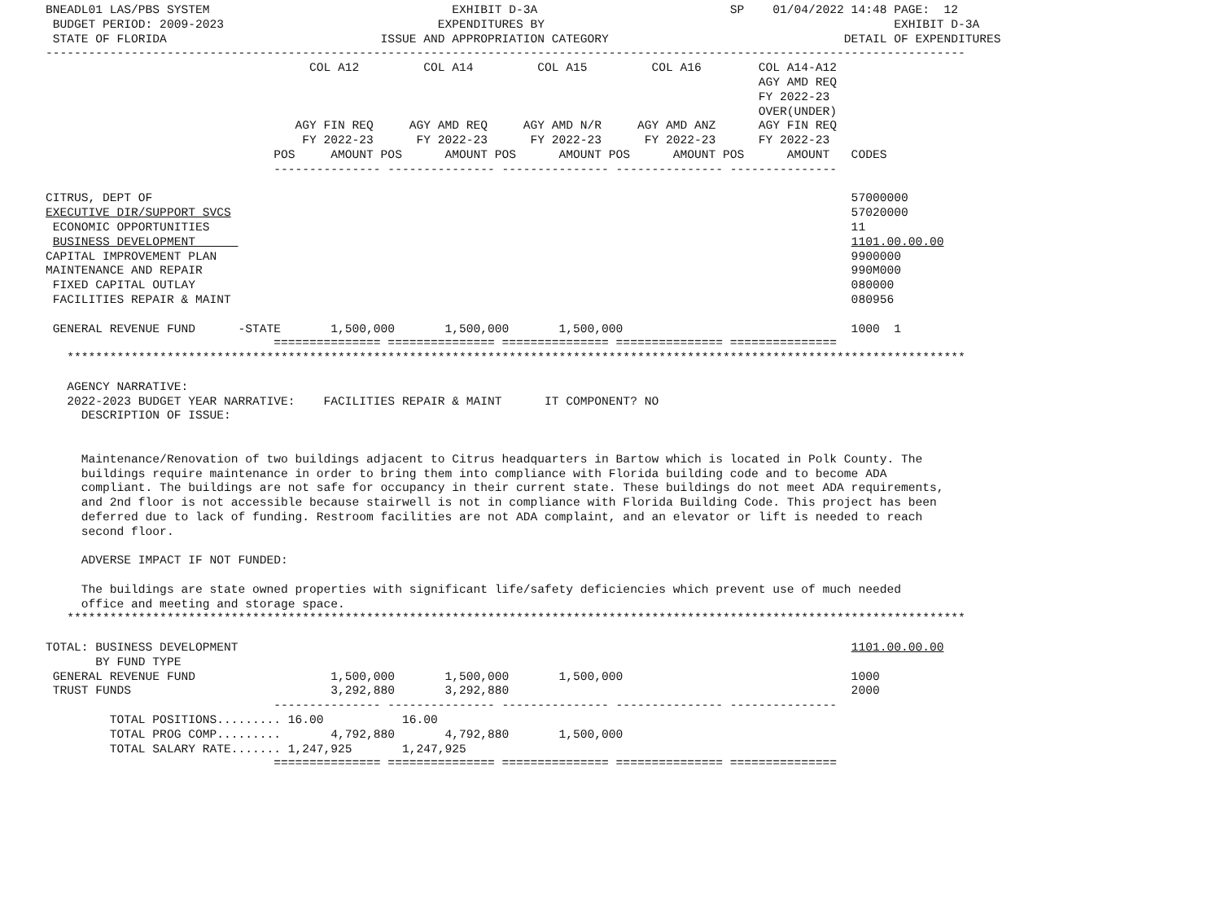BNEADL01 LAS/PBS SYSTEM                                  EXHIBIT D-3A                           SP    01/04/2022 14:48 PAGE:  12
 BUDGET PERIOD: 2009-2023                              EXPENDITURES BY                                                 EXHIBIT D-3A
 STATE OF FLORIDA                              ISSUE AND APPROPRIATION CATEGORY                                 DETAIL OF EXPENDITURES
---------------------------------------------------------------------------------------------------------------------------------
                                     COL A12         COL A14         COL A15         COL A16        COL A14-A12
                                                                                                    AGY AMD REQ
                                                                                                    FY 2022-23
                                                                                                    OVER(UNDER)
                                   AGY FIN REQ     AGY AMD REQ     AGY AMD N/R     AGY AMD ANZ      AGY FIN REQ
                                    FY 2022-23      FY 2022-23      FY 2022-23      FY 2022-23      FY 2022-23
                                POS     AMOUNT POS      AMOUNT POS      AMOUNT POS      AMOUNT POS      AMOUNT   CODES
                                --------------- --------------- --------------- --------------- ---------------

CITRUS, DEPT OF                                                                                                  57000000
EXECUTIVE DIR/SUPPORT SVCS                                                                                       57020000
 ECONOMIC OPPORTUNITIES                                                                                          11
 BUSINESS DEVELOPMENT                                                                                            1101.00.00.00
CAPITAL IMPROVEMENT PLAN                                                                                         9900000
MAINTENANCE AND REPAIR                                                                                           990M000
 FIXED CAPITAL OUTLAY                                                                                            080000
 FACILITIES REPAIR & MAINT                                                                                       080956

 GENERAL REVENUE FUND      -STATE       1,500,000       1,500,000       1,500,000                                1000  1
                                =============== =============== =============== =============== ===============
   ******************************************************************************************************************************

   AGENCY NARRATIVE:
   2022-2023 BUDGET YEAR NARRATIVE:    FACILITIES REPAIR & MAINT      IT COMPONENT? NO
     DESCRIPTION OF ISSUE:


     Maintenance/Renovation of two buildings adjacent to Citrus headquarters in Bartow which is located in Polk County. The
     buildings require maintenance in order to bring them into compliance with Florida building code and to become ADA
     compliant. The buildings are not safe for occupancy in their current state. These buildings do not meet ADA requirements,
     and 2nd floor is not accessible because stairwell is not in compliance with Florida Building Code. This project has been
     deferred due to lack of funding. Restroom facilities are not ADA complaint, and an elevator or lift is needed to reach
     second floor.

     ADVERSE IMPACT IF NOT FUNDED:

     The buildings are state owned properties with significant life/safety deficiencies which prevent use of much needed
     office and meeting and storage space.
   ******************************************************************************************************************************

TOTAL: BUSINESS DEVELOPMENT                                                                                      1101.00.00.00
       BY FUND TYPE
 GENERAL REVENUE FUND                   1,500,000       1,500,000       1,500,000                                1000
 TRUST FUNDS                            3,292,880       3,292,880                                                2000
                                --------------- --------------- --------------- --------------- ---------------
         TOTAL POSITIONS......... 16.00           16.00
         TOTAL PROG COMP.........       4,792,880       4,792,880       1,500,000
         TOTAL SALARY RATE....... 1,247,925       1,247,925
                                =============== =============== =============== =============== ===============